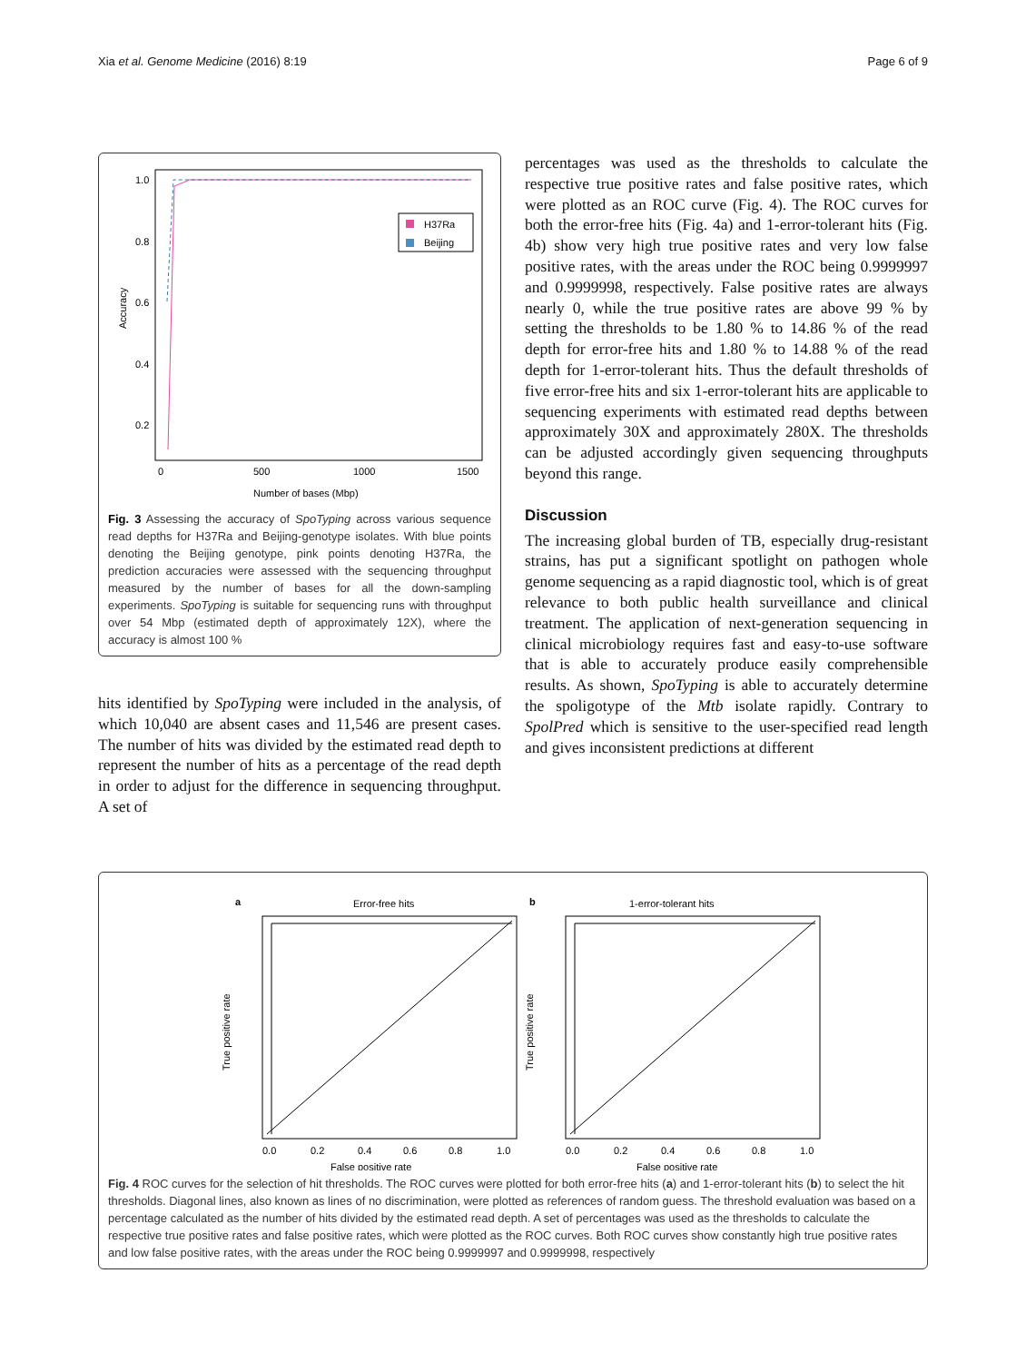Xia et al. Genome Medicine (2016) 8:19 Page 6 of 9
1.0
0.8
0.6
0.4
0.2
0
500
1000
1500
Number of bases (Mbp)
Accuracy
H37Ra
Beijing
Fig. 3 Assessing the accuracy of SpoTyping across various sequence read depths for H37Ra and Beijing-genotype isolates. With blue points denoting the Beijing genotype, pink points denoting H37Ra, the prediction accuracies were assessed with the sequencing throughput measured by the number of bases for all the down-sampling experiments. SpoTyping is suitable for sequencing runs with throughput over 54 Mbp (estimated depth of approximately 12X), where the accuracy is almost 100 %
hits identified by SpoTyping were included in the analysis, of which 10,040 are absent cases and 11,546 are present cases. The number of hits was divided by the estimated read depth to represent the number of hits as a percentage of the read depth in order to adjust for the difference in sequencing throughput. A set of
percentages was used as the thresholds to calculate the respective true positive rates and false positive rates, which were plotted as an ROC curve (Fig. 4). The ROC curves for both the error-free hits (Fig. 4a) and 1-error-tolerant hits (Fig. 4b) show very high true positive rates and very low false positive rates, with the areas under the ROC being 0.9999997 and 0.9999998, respectively. False positive rates are always nearly 0, while the true positive rates are above 99 % by setting the thresholds to be 1.80 % to 14.86 % of the read depth for error-free hits and 1.80 % to 14.88 % of the read depth for 1-error-tolerant hits. Thus the default thresholds of five error-free hits and six 1-error-tolerant hits are applicable to sequencing experiments with estimated read depths between approximately 30X and approximately 280X. The thresholds can be adjusted accordingly given sequencing throughputs beyond this range.
Discussion
The increasing global burden of TB, especially drug-resistant strains, has put a significant spotlight on pathogen whole genome sequencing as a rapid diagnostic tool, which is of great relevance to both public health surveillance and clinical treatment. The application of next-generation sequencing in clinical microbiology requires fast and easy-to-use software that is able to accurately produce easily comprehensible results. As shown, SpoTyping is able to accurately determine the spoligotype of the Mtb isolate rapidly. Contrary to SpolPred which is sensitive to the user-specified read length and gives inconsistent predictions at different
a
Error-free hits
0.0
0.2
0.4
0.6
0.8
1.0
False positive rate
True positive rate
b
1-error-tolerant hits
0.0
0.2
0.4
0.6
0.8
1.0
False positive rate
True positive rate
Fig. 4 ROC curves for the selection of hit thresholds. The ROC curves were plotted for both error-free hits (a) and 1-error-tolerant hits (b) to select the hit thresholds. Diagonal lines, also known as lines of no discrimination, were plotted as references of random guess. The threshold evaluation was based on a percentage calculated as the number of hits divided by the estimated read depth. A set of percentages was used as the thresholds to calculate the respective true positive rates and false positive rates, which were plotted as the ROC curves. Both ROC curves show constantly high true positive rates and low false positive rates, with the areas under the ROC being 0.9999997 and 0.9999998, respectively